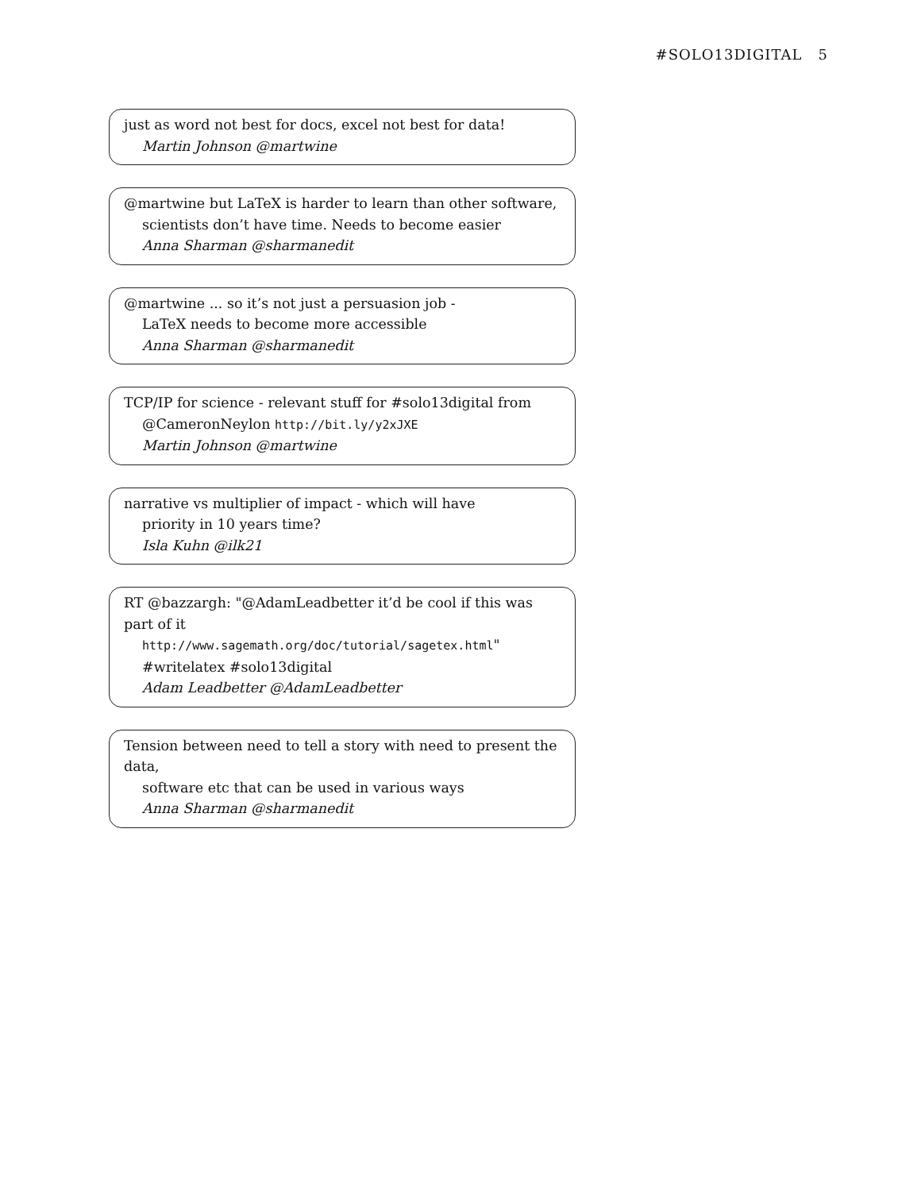#SOLO13DIGITAL 5
just as word not best for docs, excel not best for data!
Martin Johnson @martwine
@martwine but LaTeX is harder to learn than other software,
scientists don’t have time. Needs to become easier
Anna Sharman @sharmanedit
@martwine ... so it’s not just a persuasion job -
LaTeX needs to become more accessible
Anna Sharman @sharmanedit
TCP/IP for science - relevant stuff for #solo13digital from
@CameronNeylon http://bit.ly/y2xJXE
Martin Johnson @martwine
narrative vs multiplier of impact - which will have
priority in 10 years time?
Isla Kuhn @ilk21
RT @bazzargh: "@AdamLeadbetter it’d be cool if this was part of it
http://www.sagemath.org/doc/tutorial/sagetex.html"
#writelatex #solo13digital
Adam Leadbetter @AdamLeadbetter
Tension between need to tell a story with need to present the data,
software etc that can be used in various ways
Anna Sharman @sharmanedit